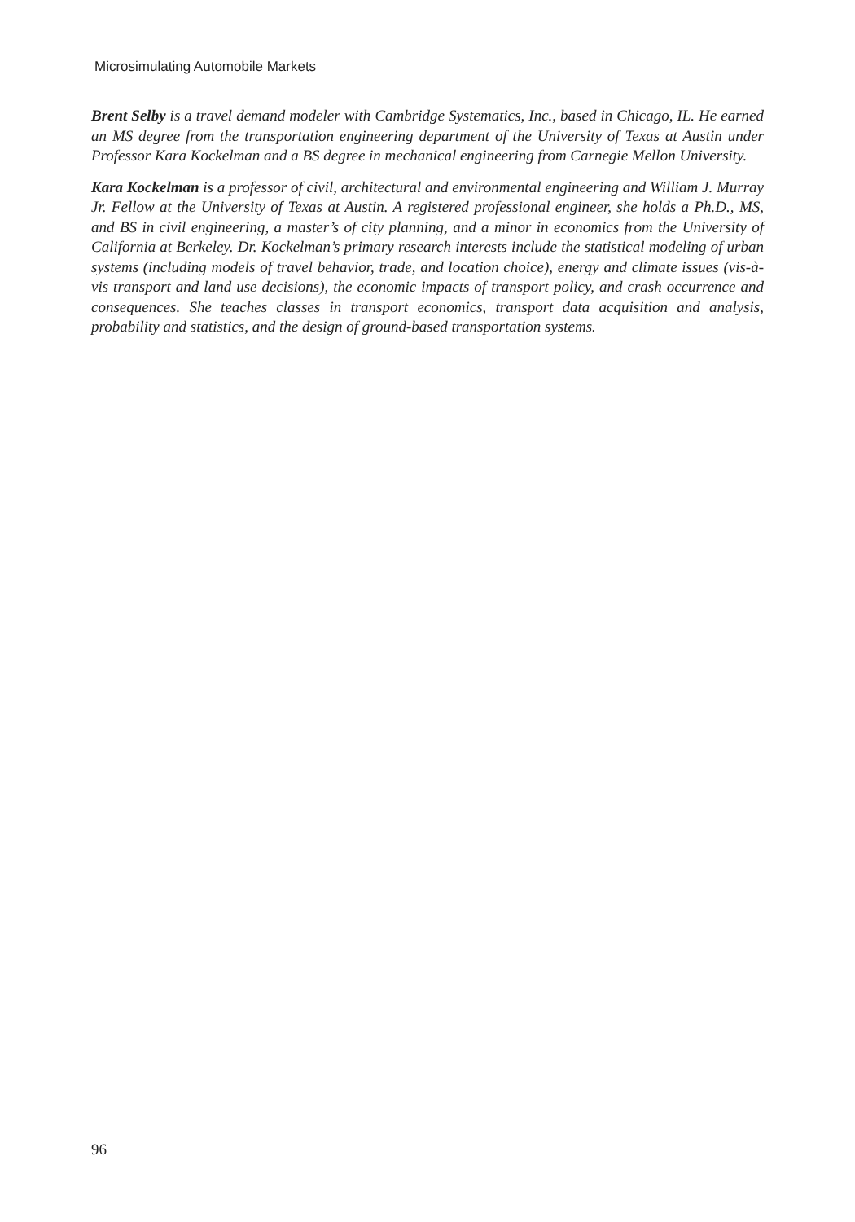Microsimulating Automobile Markets
Brent Selby is a travel demand modeler with Cambridge Systematics, Inc., based in Chicago, IL. He earned an MS degree from the transportation engineering department of the University of Texas at Austin under Professor Kara Kockelman and a BS degree in mechanical engineering from Carnegie Mellon University.
Kara Kockelman is a professor of civil, architectural and environmental engineering and William J. Murray Jr. Fellow at the University of Texas at Austin. A registered professional engineer, she holds a Ph.D., MS, and BS in civil engineering, a master’s of city planning, and a minor in economics from the University of California at Berkeley. Dr. Kockelman’s primary research interests include the statistical modeling of urban systems (including models of travel behavior, trade, and location choice), energy and climate issues (vis-à-vis transport and land use decisions), the economic impacts of transport policy, and crash occurrence and consequences. She teaches classes in transport economics, transport data acquisition and analysis, probability and statistics, and the design of ground-based transportation systems.
96